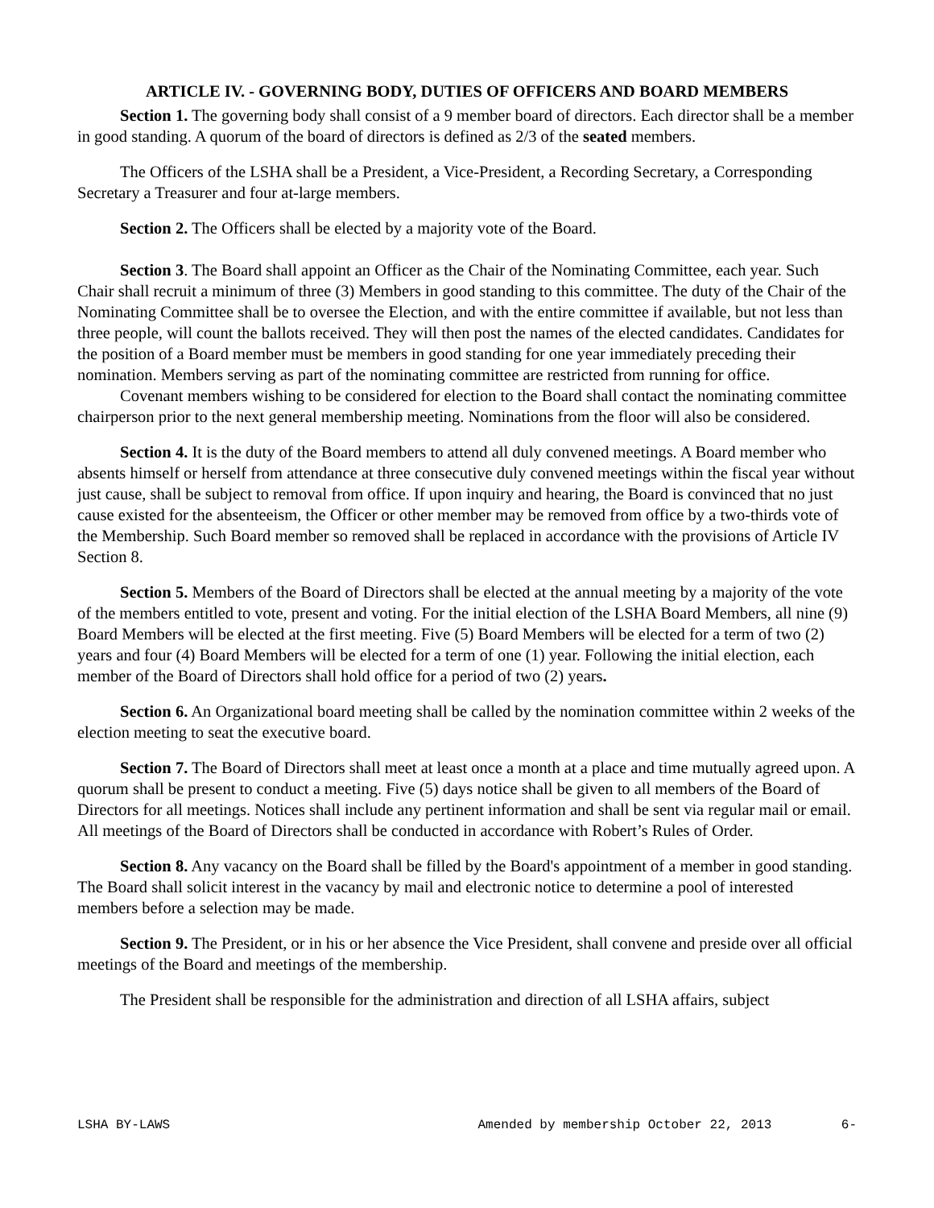ARTICLE IV. - GOVERNING BODY, DUTIES OF OFFICERS AND BOARD MEMBERS
Section 1. The governing body shall consist of a 9 member board of directors. Each director shall be a member in good standing. A quorum of the board of directors is defined as 2/3 of the seated members.
The Officers of the LSHA shall be a President, a Vice-President, a Recording Secretary, a Corresponding Secretary a Treasurer and four at-large members.
Section 2. The Officers shall be elected by a majority vote of the Board.
Section 3. The Board shall appoint an Officer as the Chair of the Nominating Committee, each year. Such Chair shall recruit a minimum of three (3) Members in good standing to this committee. The duty of the Chair of the Nominating Committee shall be to oversee the Election, and with the entire committee if available, but not less than three people, will count the ballots received. They will then post the names of the elected candidates. Candidates for the position of a Board member must be members in good standing for one year immediately preceding their nomination. Members serving as part of the nominating committee are restricted from running for office.
Covenant members wishing to be considered for election to the Board shall contact the nominating committee chairperson prior to the next general membership meeting. Nominations from the floor will also be considered.
Section 4. It is the duty of the Board members to attend all duly convened meetings. A Board member who absents himself or herself from attendance at three consecutive duly convened meetings within the fiscal year without just cause, shall be subject to removal from office. If upon inquiry and hearing, the Board is convinced that no just cause existed for the absenteeism, the Officer or other member may be removed from office by a two-thirds vote of the Membership. Such Board member so removed shall be replaced in accordance with the provisions of Article IV Section 8.
Section 5. Members of the Board of Directors shall be elected at the annual meeting by a majority of the vote of the members entitled to vote, present and voting. For the initial election of the LSHA Board Members, all nine (9) Board Members will be elected at the first meeting. Five (5) Board Members will be elected for a term of two (2) years and four (4) Board Members will be elected for a term of one (1) year. Following the initial election, each member of the Board of Directors shall hold office for a period of two (2) years.
Section 6. An Organizational board meeting shall be called by the nomination committee within 2 weeks of the election meeting to seat the executive board.
Section 7. The Board of Directors shall meet at least once a month at a place and time mutually agreed upon. A quorum shall be present to conduct a meeting. Five (5) days notice shall be given to all members of the Board of Directors for all meetings. Notices shall include any pertinent information and shall be sent via regular mail or email. All meetings of the Board of Directors shall be conducted in accordance with Robert’s Rules of Order.
Section 8. Any vacancy on the Board shall be filled by the Board's appointment of a member in good standing. The Board shall solicit interest in the vacancy by mail and electronic notice to determine a pool of interested members before a selection may be made.
Section 9. The President, or in his or her absence the Vice President, shall convene and preside over all official meetings of the Board and meetings of the membership.
The President shall be responsible for the administration and direction of all LSHA affairs, subject
LSHA BY-LAWS Amended by membership October 22, 2013 6-